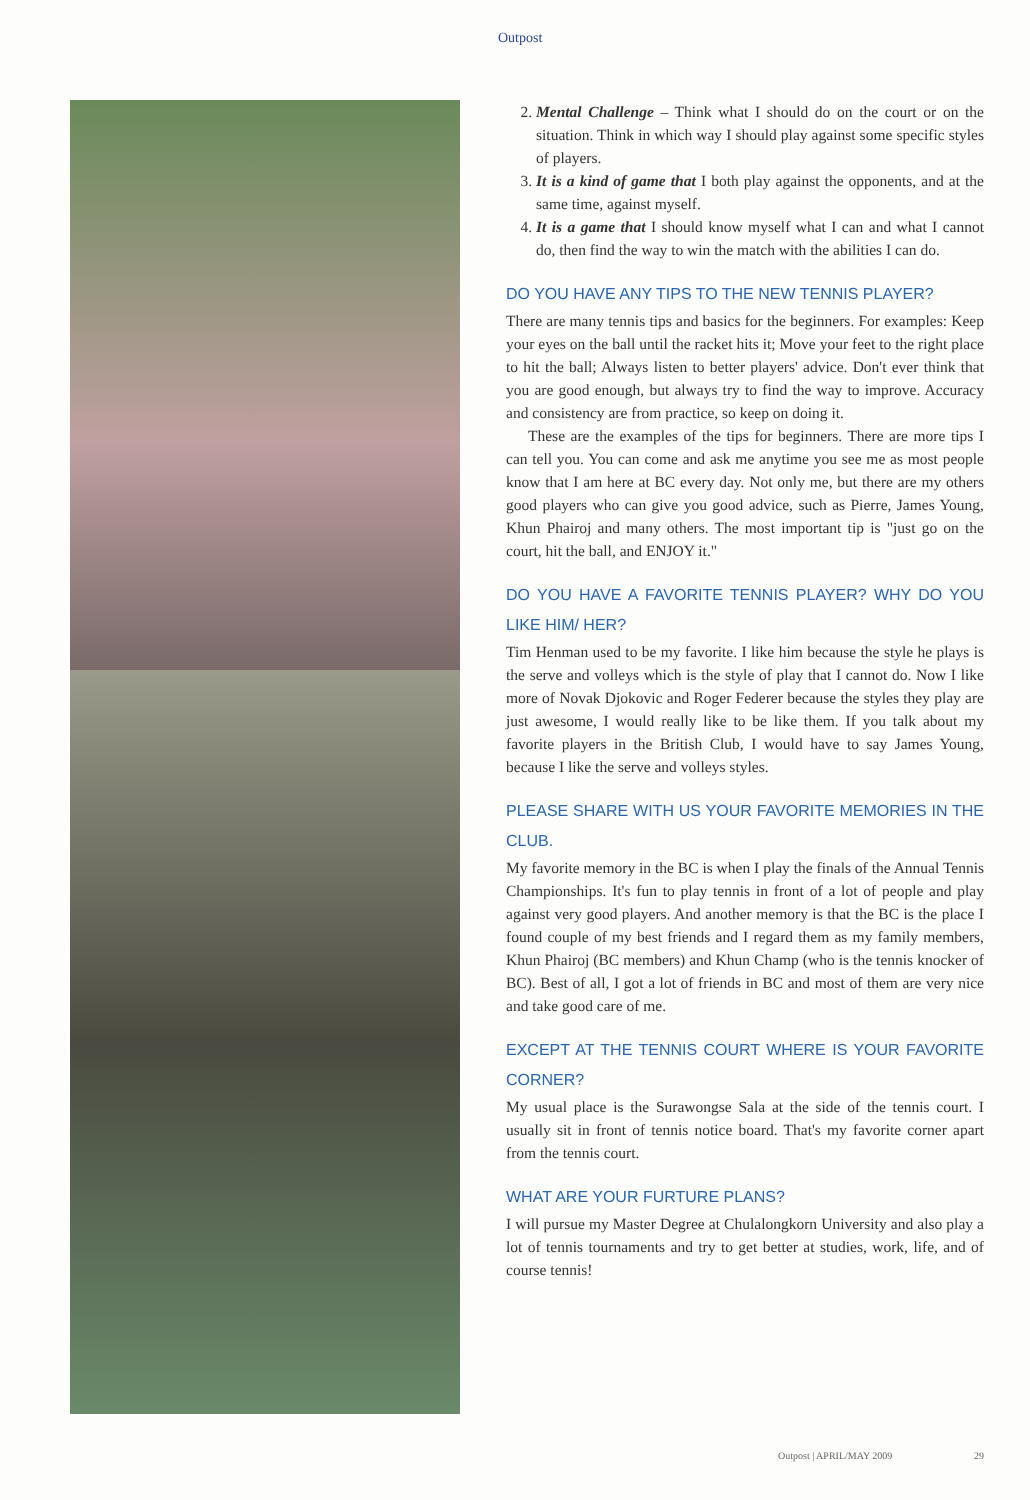Outpost
2. Mental Challenge – Think what I should do on the court or on the situation. Think in which way I should play against some specific styles of players.
3. It is a kind of game that I both play against the opponents, and at the same time, against myself.
4. It is a game that I should know myself what I can and what I cannot do, then find the way to win the match with the abilities I can do.
DO YOU HAVE ANY TIPS TO THE NEW TENNIS PLAYER?
There are many tennis tips and basics for the beginners. For examples: Keep your eyes on the ball until the racket hits it; Move your feet to the right place to hit the ball; Always listen to better players' advice. Don't ever think that you are good enough, but always try to find the way to improve. Accuracy and consistency are from practice, so keep on doing it.
These are the examples of the tips for beginners. There are more tips I can tell you. You can come and ask me anytime you see me as most people know that I am here at BC every day. Not only me, but there are my others good players who can give you good advice, such as Pierre, James Young, Khun Phairoj and many others. The most important tip is "just go on the court, hit the ball, and ENJOY it."
DO YOU HAVE A FAVORITE TENNIS PLAYER? WHY DO YOU LIKE HIM/ HER?
Tim Henman used to be my favorite. I like him because the style he plays is the serve and volleys which is the style of play that I cannot do. Now I like more of Novak Djokovic and Roger Federer because the styles they play are just awesome, I would really like to be like them. If you talk about my favorite players in the British Club, I would have to say James Young, because I like the serve and volleys styles.
PLEASE SHARE WITH US YOUR FAVORITE MEMORIES IN THE CLUB.
My favorite memory in the BC is when I play the finals of the Annual Tennis Championships. It's fun to play tennis in front of a lot of people and play against very good players. And another memory is that the BC is the place I found couple of my best friends and I regard them as my family members, Khun Phairoj (BC members) and Khun Champ (who is the tennis knocker of BC). Best of all, I got a lot of friends in BC and most of them are very nice and take good care of me.
EXCEPT AT THE TENNIS COURT WHERE IS YOUR FAVORITE CORNER?
My usual place is the Surawongse Sala at the side of the tennis court. I usually sit in front of tennis notice board. That's my favorite corner apart from the tennis court.
WHAT ARE YOUR FURTURE PLANS?
I will pursue my Master Degree at Chulalongkorn University and also play a lot of tennis tournaments and try to get better at studies, work, life, and of course tennis!
Outpost | APRIL/MAY 2009 29